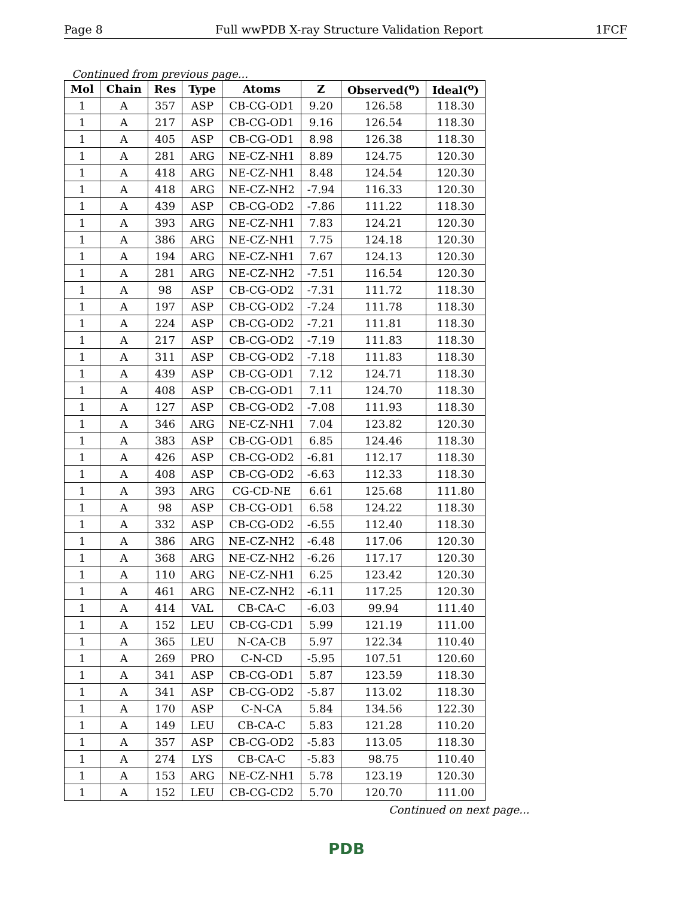Page 8 Full wwPDB X-ray Structure Validation Report 1FCF
Continued from previous page...
| Mol | Chain | Res | Type | Atoms | Z | Observed(<sup>o</sup>) | Ideal(<sup>o</sup>) |
| --- | --- | --- | --- | --- | --- | --- | --- |
| 1 | A | 357 | ASP | CB-CG-OD1 | 9.20 | 126.58 | 118.30 |
| 1 | A | 217 | ASP | CB-CG-OD1 | 9.16 | 126.54 | 118.30 |
| 1 | A | 405 | ASP | CB-CG-OD1 | 8.98 | 126.38 | 118.30 |
| 1 | A | 281 | ARG | NE-CZ-NH1 | 8.89 | 124.75 | 120.30 |
| 1 | A | 418 | ARG | NE-CZ-NH1 | 8.48 | 124.54 | 120.30 |
| 1 | A | 418 | ARG | NE-CZ-NH2 | -7.94 | 116.33 | 120.30 |
| 1 | A | 439 | ASP | CB-CG-OD2 | -7.86 | 111.22 | 118.30 |
| 1 | A | 393 | ARG | NE-CZ-NH1 | 7.83 | 124.21 | 120.30 |
| 1 | A | 386 | ARG | NE-CZ-NH1 | 7.75 | 124.18 | 120.30 |
| 1 | A | 194 | ARG | NE-CZ-NH1 | 7.67 | 124.13 | 120.30 |
| 1 | A | 281 | ARG | NE-CZ-NH2 | -7.51 | 116.54 | 120.30 |
| 1 | A | 98 | ASP | CB-CG-OD2 | -7.31 | 111.72 | 118.30 |
| 1 | A | 197 | ASP | CB-CG-OD2 | -7.24 | 111.78 | 118.30 |
| 1 | A | 224 | ASP | CB-CG-OD2 | -7.21 | 111.81 | 118.30 |
| 1 | A | 217 | ASP | CB-CG-OD2 | -7.19 | 111.83 | 118.30 |
| 1 | A | 311 | ASP | CB-CG-OD2 | -7.18 | 111.83 | 118.30 |
| 1 | A | 439 | ASP | CB-CG-OD1 | 7.12 | 124.71 | 118.30 |
| 1 | A | 408 | ASP | CB-CG-OD1 | 7.11 | 124.70 | 118.30 |
| 1 | A | 127 | ASP | CB-CG-OD2 | -7.08 | 111.93 | 118.30 |
| 1 | A | 346 | ARG | NE-CZ-NH1 | 7.04 | 123.82 | 120.30 |
| 1 | A | 383 | ASP | CB-CG-OD1 | 6.85 | 124.46 | 118.30 |
| 1 | A | 426 | ASP | CB-CG-OD2 | -6.81 | 112.17 | 118.30 |
| 1 | A | 408 | ASP | CB-CG-OD2 | -6.63 | 112.33 | 118.30 |
| 1 | A | 393 | ARG | CG-CD-NE | 6.61 | 125.68 | 111.80 |
| 1 | A | 98 | ASP | CB-CG-OD1 | 6.58 | 124.22 | 118.30 |
| 1 | A | 332 | ASP | CB-CG-OD2 | -6.55 | 112.40 | 118.30 |
| 1 | A | 386 | ARG | NE-CZ-NH2 | -6.48 | 117.06 | 120.30 |
| 1 | A | 368 | ARG | NE-CZ-NH2 | -6.26 | 117.17 | 120.30 |
| 1 | A | 110 | ARG | NE-CZ-NH1 | 6.25 | 123.42 | 120.30 |
| 1 | A | 461 | ARG | NE-CZ-NH2 | -6.11 | 117.25 | 120.30 |
| 1 | A | 414 | VAL | CB-CA-C | -6.03 | 99.94 | 111.40 |
| 1 | A | 152 | LEU | CB-CG-CD1 | 5.99 | 121.19 | 111.00 |
| 1 | A | 365 | LEU | N-CA-CB | 5.97 | 122.34 | 110.40 |
| 1 | A | 269 | PRO | C-N-CD | -5.95 | 107.51 | 120.60 |
| 1 | A | 341 | ASP | CB-CG-OD1 | 5.87 | 123.59 | 118.30 |
| 1 | A | 341 | ASP | CB-CG-OD2 | -5.87 | 113.02 | 118.30 |
| 1 | A | 170 | ASP | C-N-CA | 5.84 | 134.56 | 122.30 |
| 1 | A | 149 | LEU | CB-CA-C | 5.83 | 121.28 | 110.20 |
| 1 | A | 357 | ASP | CB-CG-OD2 | -5.83 | 113.05 | 118.30 |
| 1 | A | 274 | LYS | CB-CA-C | -5.83 | 98.75 | 110.40 |
| 1 | A | 153 | ARG | NE-CZ-NH1 | 5.78 | 123.19 | 120.30 |
| 1 | A | 152 | LEU | CB-CG-CD2 | 5.70 | 120.70 | 111.00 |
Continued on next page...
PDB